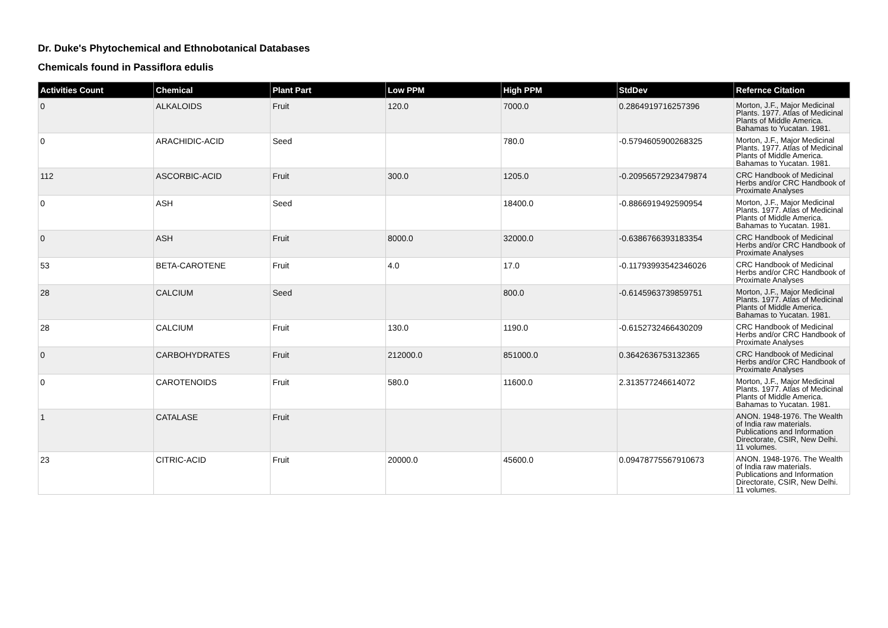Dr. Duke's Phytochemical and Ethnobotanical Databases
Chemicals found in Passiflora edulis
| Activities Count | Chemical | Plant Part | Low PPM | High PPM | StdDev | Refernce Citation |
| --- | --- | --- | --- | --- | --- | --- |
| 0 | ALKALOIDS | Fruit | 120.0 | 7000.0 | 0.2864919716257396 | Morton, J.F., Major Medicinal Plants. 1977. Atlas of Medicinal Plants of Middle America. Bahamas to Yucatan. 1981. |
| 0 | ARACHIDIC-ACID | Seed | | 780.0 | -0.5794605900268325 | Morton, J.F., Major Medicinal Plants. 1977. Atlas of Medicinal Plants of Middle America. Bahamas to Yucatan. 1981. |
| 112 | ASCORBIC-ACID | Fruit | 300.0 | 1205.0 | -0.20956572923479874 | CRC Handbook of Medicinal Herbs and/or CRC Handbook of Proximate Analyses |
| 0 | ASH | Seed | | 18400.0 | -0.8866919492590954 | Morton, J.F., Major Medicinal Plants. 1977. Atlas of Medicinal Plants of Middle America. Bahamas to Yucatan. 1981. |
| 0 | ASH | Fruit | 8000.0 | 32000.0 | -0.6386766393183354 | CRC Handbook of Medicinal Herbs and/or CRC Handbook of Proximate Analyses |
| 53 | BETA-CAROTENE | Fruit | 4.0 | 17.0 | -0.11793993542346026 | CRC Handbook of Medicinal Herbs and/or CRC Handbook of Proximate Analyses |
| 28 | CALCIUM | Seed | | 800.0 | -0.6145963739859751 | Morton, J.F., Major Medicinal Plants. 1977. Atlas of Medicinal Plants of Middle America. Bahamas to Yucatan. 1981. |
| 28 | CALCIUM | Fruit | 130.0 | 1190.0 | -0.6152732466430209 | CRC Handbook of Medicinal Herbs and/or CRC Handbook of Proximate Analyses |
| 0 | CARBOHYDRATES | Fruit | 212000.0 | 851000.0 | 0.3642636753132365 | CRC Handbook of Medicinal Herbs and/or CRC Handbook of Proximate Analyses |
| 0 | CAROTENOIDS | Fruit | 580.0 | 11600.0 | 2.313577246614072 | Morton, J.F., Major Medicinal Plants. 1977. Atlas of Medicinal Plants of Middle America. Bahamas to Yucatan. 1981. |
| 1 | CATALASE | Fruit | | | | ANON. 1948-1976. The Wealth of India raw materials. Publications and Information Directorate, CSIR, New Delhi. 11 volumes. |
| 23 | CITRIC-ACID | Fruit | 20000.0 | 45600.0 | 0.09478775567910673 | ANON. 1948-1976. The Wealth of India raw materials. Publications and Information Directorate, CSIR, New Delhi. 11 volumes. |